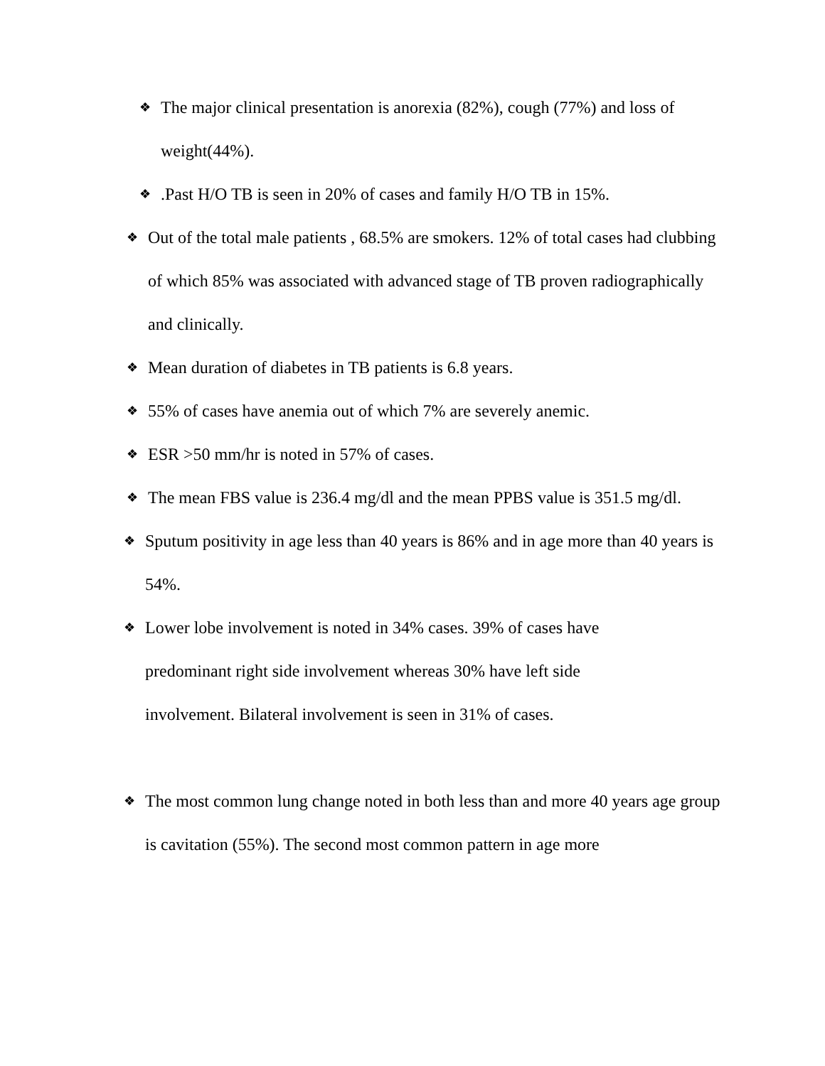❖
The major clinical presentation is anorexia (82%), cough (77%) and loss of weight(44%).
❖
.Past H/O TB is seen in 20% of cases and family H/O TB in 15%.
❖
Out of the total male patients , 68.5% are smokers. 12% of total cases had clubbing of which 85% was associated with advanced stage of TB proven radiographically and clinically.
❖
Mean duration of diabetes in TB patients is 6.8 years.
❖
55% of cases have anemia out of which 7% are severely anemic.
❖
ESR >50 mm/hr is noted in 57% of cases.
❖
The mean FBS value is 236.4 mg/dl and the mean PPBS value is 351.5 mg/dl.
❖
Sputum positivity in age less than 40 years is 86% and in age more than 40 years is 54%.
❖
Lower lobe involvement is noted in 34% cases. 39% of cases have predominant right side involvement whereas 30% have left side involvement. Bilateral involvement is seen in 31% of cases.
❖
The most common lung change noted in both less than and more 40 years age group is cavitation (55%). The second most common pattern in age more